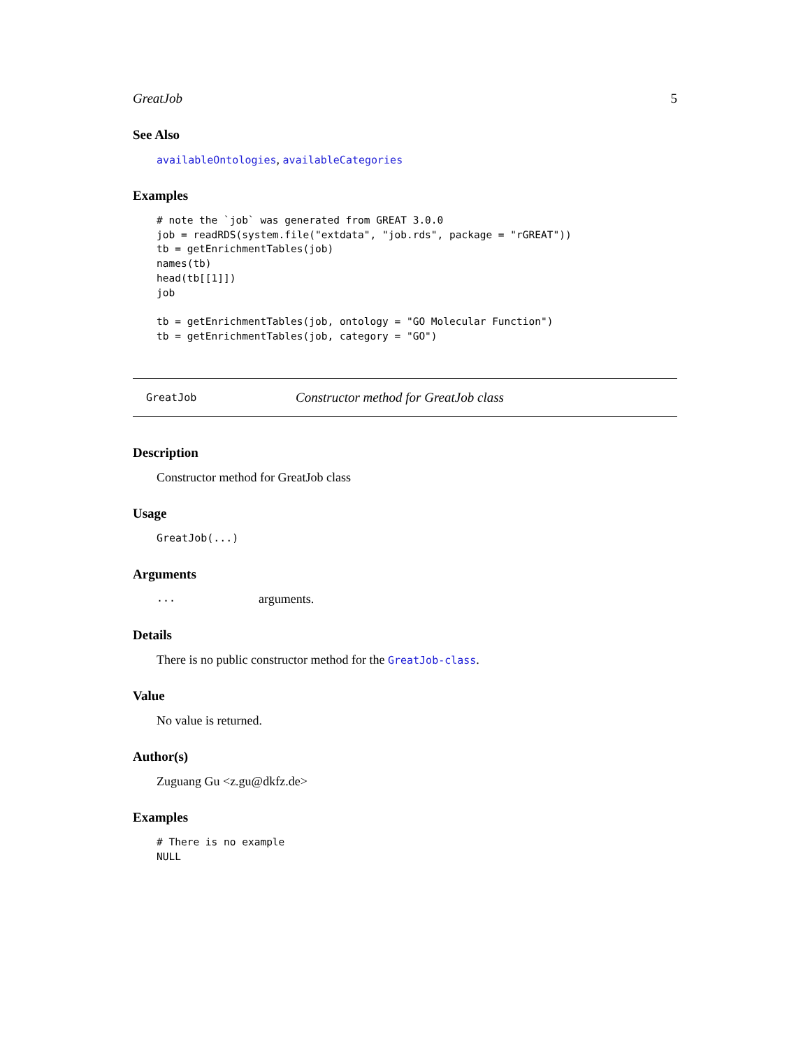GreatJob 5
See Also
availableOntologies, availableCategories
Examples
# note the `job` was generated from GREAT 3.0.0
job = readRDS(system.file("extdata", "job.rds", package = "rGREAT"))
tb = getEnrichmentTables(job)
names(tb)
head(tb[[1]])
job

tb = getEnrichmentTables(job, ontology = "GO Molecular Function")
tb = getEnrichmentTables(job, category = "GO")
GreatJob Constructor method for GreatJob class
Description
Constructor method for GreatJob class
Usage
GreatJob(...)
Arguments
... arguments.
Details
There is no public constructor method for the GreatJob-class.
Value
No value is returned.
Author(s)
Zuguang Gu <z.gu@dkfz.de>
Examples
# There is no example
NULL